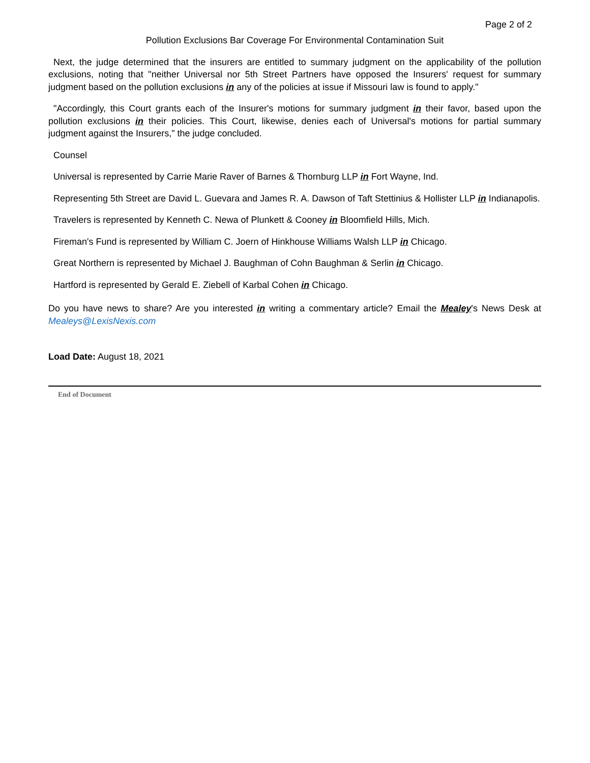Page 2 of 2
Pollution Exclusions Bar Coverage For Environmental Contamination Suit
Next, the judge determined that the insurers are entitled to summary judgment on the applicability of the pollution exclusions, noting that "neither Universal nor 5th Street Partners have opposed the Insurers' request for summary judgment based on the pollution exclusions in any of the policies at issue if Missouri law is found to apply."
"Accordingly, this Court grants each of the Insurer's motions for summary judgment in their favor, based upon the pollution exclusions in their policies. This Court, likewise, denies each of Universal's motions for partial summary judgment against the Insurers," the judge concluded.
Counsel
Universal is represented by Carrie Marie Raver of Barnes & Thornburg LLP in Fort Wayne, Ind.
Representing 5th Street are David L. Guevara and James R. A. Dawson of Taft Stettinius & Hollister LLP in Indianapolis.
Travelers is represented by Kenneth C. Newa of Plunkett & Cooney in Bloomfield Hills, Mich.
Fireman's Fund is represented by William C. Joern of Hinkhouse Williams Walsh LLP in Chicago.
Great Northern is represented by Michael J. Baughman of Cohn Baughman & Serlin in Chicago.
Hartford is represented by Gerald E. Ziebell of Karbal Cohen in Chicago.
Do you have news to share? Are you interested in writing a commentary article? Email the Mealey's News Desk at Mealeys@LexisNexis.com
Load Date: August 18, 2021
End of Document